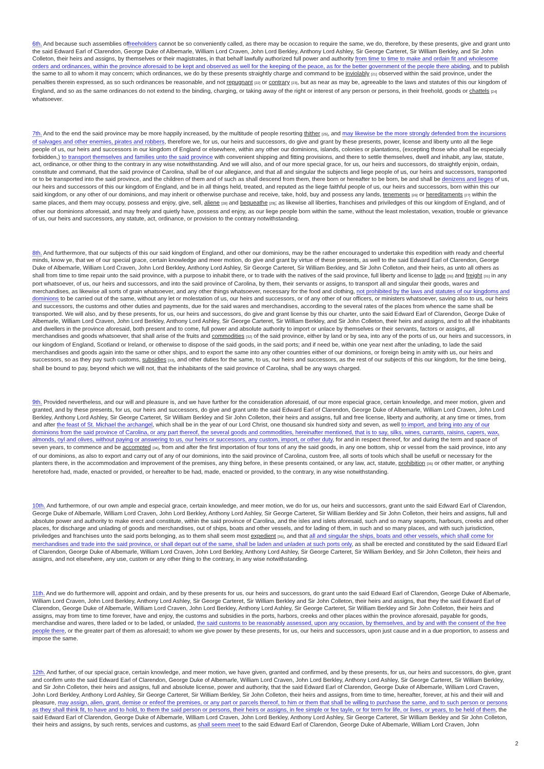6th. And because such assemblies offreeholders cannot be so conveniently called, as there may be occasion to require the same, we do, therefore, by these presents, give and grant unto the said Edward Earl of Clarendon, George Duke of Albemarle, William Lord Craven, John Lord Berkley, Anthony Lord Ashley, Sir George Carteret, Sir William Berkley, and Sir John Colleton, their heirs and assigns, by themselves or their magistrates, in that behalf lawfully authorized full power and authority from time to time to make and ordain fit and wholesome orders and ordinances, within the province aforesaid to be kept and observed as well for the keeping of the peace, as for the better government of the people there abiding, and to publish the same to all to whom it may concern; which ordinances, we do by these presents straightly charge and command to be inviolably <sup>[21]</sup> observed within the said province, under the penalties therein expressed, as so such ordinances be reasonable, and not repugnant <sup>[22]</sup> or contrary <sup>[23]</sup>, but as near as may be, agreeable to the laws and statutes of this our kingdom of England, and so as the same ordinances do not extend to the binding, charging, or taking away of the right or interest of any person or persons, in their freehold, goods or chattels <sup>[24]</sup> whatsoever.
7th. And to the end the said province may be more happily increased, by the multitude of people resorting thither <sup>[25]</sup>, and may likewise be the more strongly defended from the incursions of salvages and other enemies, pirates and robbers, therefore we, for us, our heirs and successors, do give and grant by these presents, power, license and liberty unto all the liege people of us, our heirs and successors in our kingdom of England or elsewhere, within any other our dominions, islands, colonies or plantations, (excepting those who shall be especially forbidden,) to transport themselves and families unto the said province with convenient shipping and fitting provisions, and there to settle themselves, dwell and inhabit, any law, statute, act, ordinance, or other thing to the contrary in any wise notwithstanding. And we will also, and of our more special grace, for us, our heirs and successors, do straightly enjoin, ordain, constitute and command, that the said province of Carolina, shall be of our allegiance, and that all and singular the subjects and liege people of us, our heirs and successors, transported or to be transported into the said province, and the children of them and of such as shall descend from them, there born or hereafter to be born, be and shall be denizens and lieges of us, our heirs and successors of this our kingdom of England, and be in all things held, treated, and reputed as the liege faithful people of us, our heirs and successors, born within this our said kingdom, or any other of our dominions, and may inherit or otherwise purchase and receive, take, hold, buy and possess any lands, tenements <sup>[26]</sup> or hereditaments <sup>[27]</sup> within the same places, and them may occupy, possess and enjoy, give, sell, aliene <sup>[28]</sup> and bequeathe <sup>[29]</sup>; as likewise all liberties, franchises and priviledges of this our kingdom of England, and of other our dominions aforesaid, and may freely and quietly have, possess and enjoy, as our liege people born within the same, without the least molestation, vexation, trouble or grievance of us, our heirs and successors, any statute, act, ordinance, or provision to the contrary notwithstanding.
8th. And furthermore, that our subjects of this our said kingdom of England, and other our dominions, may be the rather encouraged to undertake this expedition with ready and cheerful minds, know ye, that we of our special grace, certain knowledge and meer motion, do give and grant by virtue of these presents, as well to the said Edward Earl of Clarendon, George Duke of Albemarle, William Lord Craven, John Lord Berkley, Anthony Lord Ashley, Sir George Carteret, Sir William Berkley, and Sir John Colleton, and their heirs, as unto all others as shall from time to time repair unto the said province, with a purpose to inhabit there, or to trade with the natives of the said province, full liberty and license to lade <sup>[30]</sup> and freight <sup>[31]</sup> in any port whatsoever, of us, our heirs and successors, and into the said province of Carolina, by them, their servants or assigns, to transport all and singular their goods, wares and merchandises, as likewise all sorts of grain whatsoever, and any other things whatsoever, necessary for the food and clothing, not prohibited by the laws and statutes of our kingdoms and dominions to be carried out of the same, without any let or molestation of us, our heirs and successors, or of any other of our officers, or ministers whatsoever, saving also to us, our heirs and successors, the customs and other duties and payments, due for the said wares and merchandises, according to the several rates of the places from whence the same shall be transported. We will also, and by these presents, for us, our heirs and successors, do give and grant license by this our charter, unto the said Edward Earl of Clarendon, George Duke of Albemarle, William Lord Craven, John Lord Berkley, Anthony Lord Ashley, Sir George Carteret, Sir William Berkley, and Sir John Colleton, their heirs and assigns, and to all the inhabitants and dwellers in the province aforesaid, both present and to come, full power and absolute authority to import or unlace by themselves or their servants, factors or assigns, all merchandises and goods whatsoever, that shall arise of the fruits and commodities <sup>[32]</sup> of the said province, either by land or by sea, into any of the ports of us, our heirs and successors, in our kingdom of England, Scotland or Ireland, or otherwise to dispose of the said goods, in the said ports; and if need be, within one year next after the unlading, to lade the said merchandises and goods again into the same or other ships, and to export the same into any other countries either of our dominions, or foreign being in amity with us, our heirs and successors, so as they pay such customs, subsidies <sup>[33]</sup>, and other duties for the same, to us, our heirs and successors, as the rest of our subjects of this our kingdom, for the time being, shall be bound to pay, beyond which we will not, that the inhabitants of the said province of Carolina, shall be any ways charged.
9th. Provided nevertheless, and our will and pleasure is, and we have further for the consideration aforesaid, of our more especial grace, certain knowledge, and meer motion, given and granted, and by these presents, for us, our heirs and successors, do give and grant unto the said Edward Earl of Clarendon, George Duke of Albemarle, William Lord Craven, John Lord Berkley, Anthony Lord Ashley, Sir George Carteret, Sir William Berkley and Sir John Colleton, their heirs and assigns, full and free license, liberty and authority, at any time or times, from and after the feast of St. Michael the archangel, which shall be in the year of our Lord Christ, one thousand six hundred sixty and seven, as well to import, and bring into any of our dominions from the said province of Carolina, or any part thereof, the several goods and commodities, hereinafter mentioned, that is to say, silks, wines, currants, raisins, capers, wax, almonds, oyl and olives, without paying or answering to us, our heirs or successors, any custom, import, or other duty, for and in respect thereof, for and during the term and space of seven years, to commence and be accompted <sup>[34]</sup>, from and after the first importation of four tons of any the said goods, in any one bottom, ship or vessel from the said province, into any of our dominions, as also to export and carry out of any of our dominions, into the said province of Carolina, custom free, all sorts of tools which shall be usefull or necessary for the planters there, in the accommodation and improvement of the premises, any thing before, in these presents contained, or any law, act, statute, prohibition <sup>[35]</sup> or other matter, or anything heretofore had, made, enacted or provided, or hereafter to be had, made, enacted or provided, to the contrary, in any wise notwithstanding.
10th. And furthermore, of our own ample and especial grace, certain knowledge, and meer motion, we do for us, our heirs and successors, grant unto the said Edward Earl of Clarendon, George Duke of Albemarle, William Lord Craven, John Lord Berkley, Anthony Lord Ashley, Sir George Carteret, Sir William Berkley and Sir John Colleton, their heirs and assigns, full and absolute power and authority to make erect and constitute, within the said province of Carolina, and the isles and islets aforesaid, such and so many seaports, harbours, creeks and other places, for discharge and unlading of goods and merchandises, out of ships, boats and other vessels, and for lading of them, in such and so many places, and with such jurisdiction, priviledges and franchises unto the said ports belonging, as to them shall seem most expedient <sup>[36]</sup>, and that all and singular the ships, boats and other vessels, which shall come for merchandises and trade into the said province, or shall depart out of the same, shall be laden and unladen at such ports only, as shall be erected and constituted by the said Edward Earl of Clarendon, George Duke of Albemarle, William Lord Craven, John Lord Berkley, Anthony Lord Ashley, Sir George Carteret, Sir William Berkley, and Sir John Colleton, their heirs and assigns, and not elsewhere, any use, custom or any other thing to the contrary, in any wise notwithstanding.
11th. And we do furthermore will, appoint and ordain, and by these presents for us, our heirs and successors, do grant unto the said Edward Earl of Clarendon, George Duke of Albemarle, William Lord Craven, John Lord Berkley, Anthony Lord Ashley, Sir George Carteret, Sir William Berkley and Sir John Colleton, their heirs and assigns, that they the said Edward Earl of Clarendon, George Duke of Albemarle, William Lord Craven, John Lord Berkley, Anthony Lord Ashley, Sir George Carteret, Sir William Berkley and Sir John Colleton, their heirs and assigns, may from time to time forever, have and enjoy, the customs and subsidies in the ports, harbors, creeks and other places within the province aforesaid, payable for goods, merchandise and wares, there laded or to be laded, or unladed, the said customs to be reasonably assessed, upon any occasion, by themselves, and by and with the consent of the free people there, or the greater part of them as aforesaid; to whom we give power by these presents, for us, our heirs and successors, upon just cause and in a due proportion, to assess and impose the same.
12th. And further, of our special grace, certain knowledge, and meer motion, we have given, granted and confirmed, and by these presents, for us, our heirs and successors, do give, grant and confirm unto the said Edward Earl of Clarendon, George Duke of Albemarle, William Lord Craven, John Lord Berkley, Anthony Lord Ashley, Sir George Carteret, Sir William Berkley, and Sir John Colleton, their heirs and assigns, full and absolute license, power and authority, that the said Edward Earl of Clarendon, George Duke of Albemarle, William Lord Craven, John Lord Berkley, Anthony Lord Ashley, Sir George Carteret, Sir William Berkley, Sir John Colleton, their heirs and assigns, from time to time, hereafter, forever, at his and their will and pleasure, may assign, alien, grant, demise or enfeof the premises, or any part or parcels thereof, to him or them that shall be willing to purchase the same, and to such person or persons as they shall think fit, to have and to hold, to them the said person or persons, their heirs or assigns, in fee simple or fee tayle, or for term for life, or lives, or years, to be held of them, the said Edward Earl of Clarendon, George Duke of Albemarle, William Lord Craven, John Lord Berkley, Anthony Lord Ashley, Sir George Carteret, Sir William Berkley and Sir John Colleton, their heirs and assigns, by such rents, services and customs, as shall seem meet to the said Edward Earl of Clarendon, George Duke of Albemarle, William Lord Craven, John
2